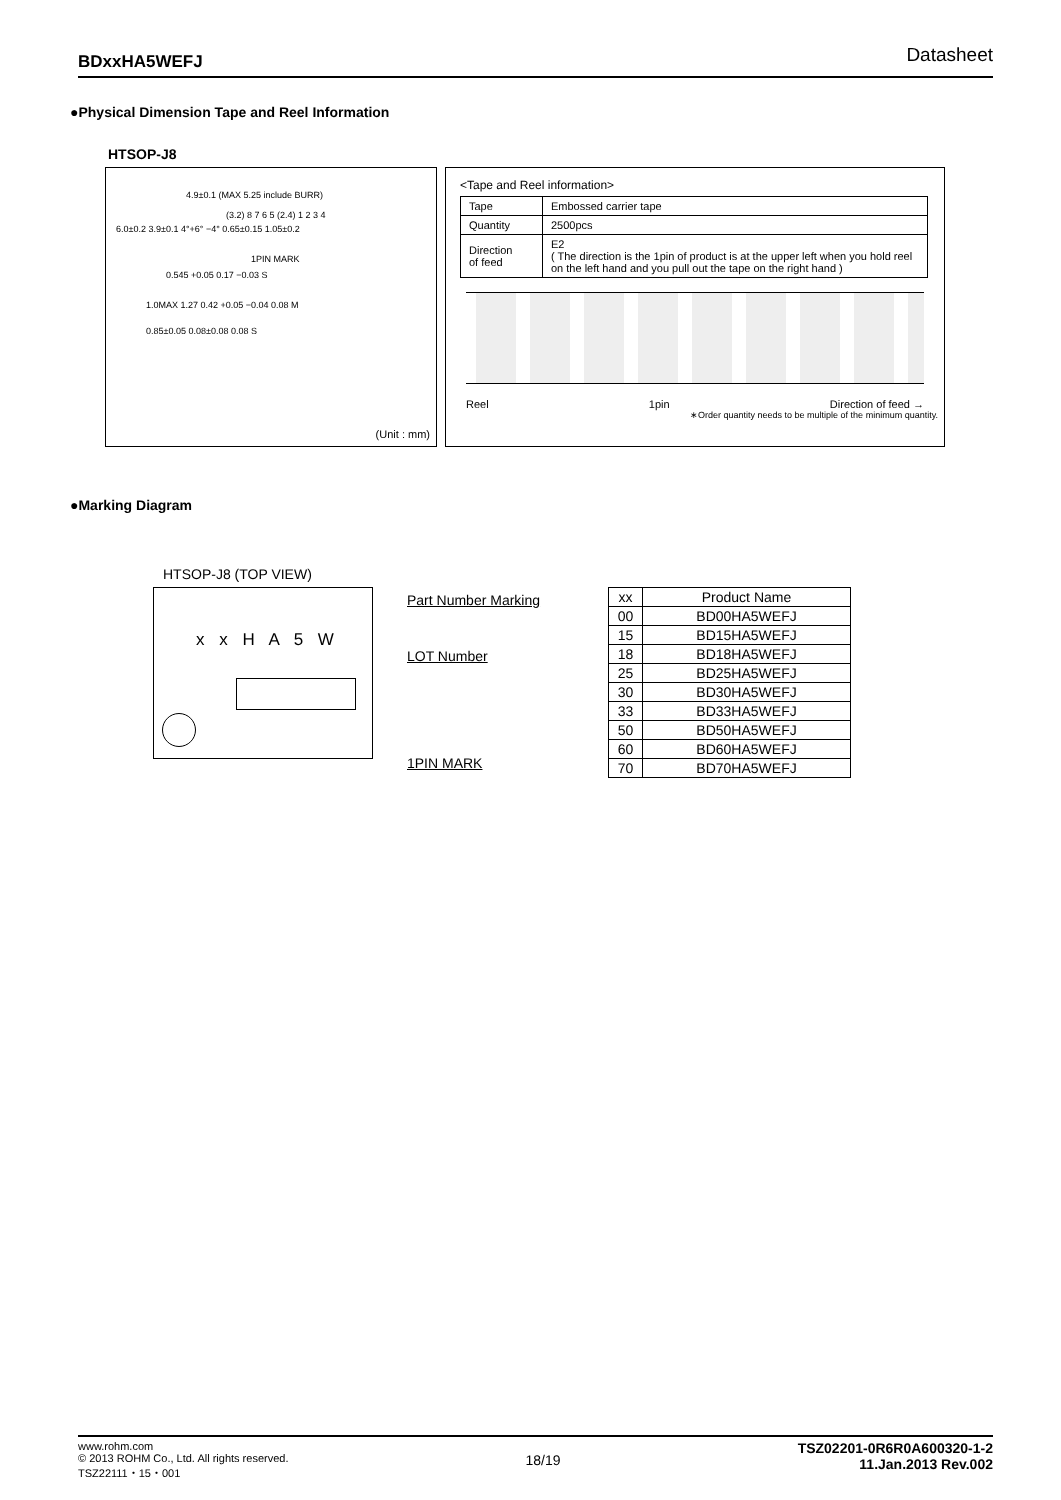BDxxHA5WEFJ Datasheet
●Physical Dimension Tape and Reel Information
HTSOP-J8
4.9±0.1 (MAX 5.25 include BURR)
(3.2) 8 7 6 5 (2.4) 1 2 3 4
6.0±0.2 3.9±0.1 4°+6° −4° 0.65±0.15 1.05±0.2
1PIN MARK
0.545 +0.05 0.17 −0.03 S
1.0MAX 1.27 0.42 +0.05 −0.04 0.08 M
0.85±0.05 0.08±0.08 0.08 S
(Unit : mm)
<Tape and Reel information>
| Tape | Embossed carrier tape |
| Quantity | 2500pcs |
| Direction of feed | E2 ( The direction is the 1pin of product is at the upper left when you hold reel on the left hand and you pull out the tape on the right hand ) |
Reel 1pin Direction of feed →
∗Order quantity needs to be multiple of the minimum quantity.
●Marking Diagram
HTSOP-J8 (TOP VIEW)
x x H A 5 W Part Number Marking
LOT Number
1PIN MARK
| xx | Product Name |
| --- | --- |
| 00 | BD00HA5WEFJ |
| 15 | BD15HA5WEFJ |
| 18 | BD18HA5WEFJ |
| 25 | BD25HA5WEFJ |
| 30 | BD30HA5WEFJ |
| 33 | BD33HA5WEFJ |
| 50 | BD50HA5WEFJ |
| 60 | BD60HA5WEFJ |
| 70 | BD70HA5WEFJ |
www.rohm.com
© 2013 ROHM Co., Ltd. All rights reserved.
TSZ22111・15・001
18/19
TSZ02201-0R6R0A600320-1-2
11.Jan.2013 Rev.002